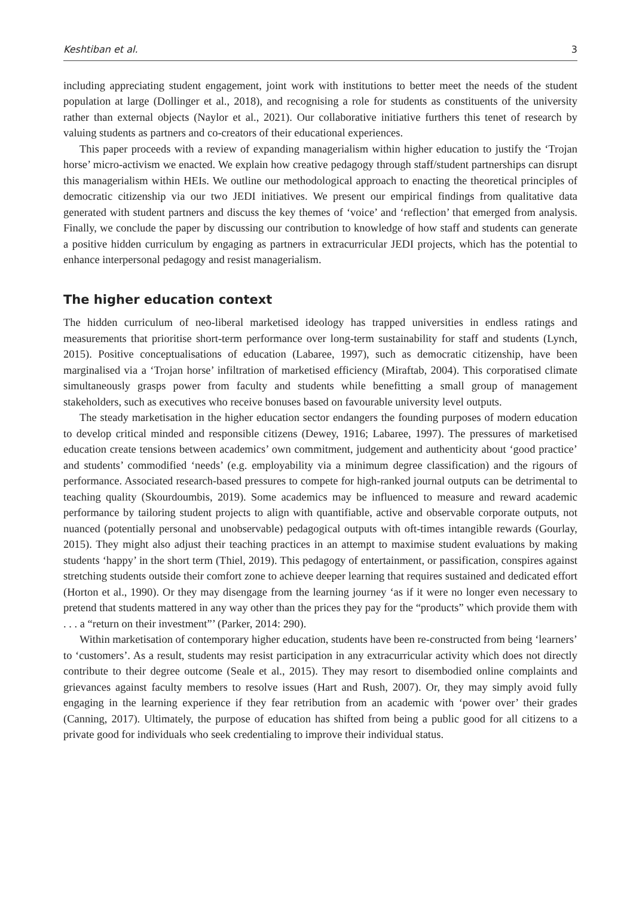Keshtiban et al. 3
including appreciating student engagement, joint work with institutions to better meet the needs of the student population at large (Dollinger et al., 2018), and recognising a role for students as constituents of the university rather than external objects (Naylor et al., 2021). Our collaborative initiative furthers this tenet of research by valuing students as partners and co-creators of their educational experiences.
This paper proceeds with a review of expanding managerialism within higher education to justify the ‘Trojan horse’ micro-activism we enacted. We explain how creative pedagogy through staff/student partnerships can disrupt this managerialism within HEIs. We outline our methodological approach to enacting the theoretical principles of democratic citizenship via our two JEDI initiatives. We present our empirical findings from qualitative data generated with student partners and discuss the key themes of ‘voice’ and ‘reflection’ that emerged from analysis. Finally, we conclude the paper by discussing our contribution to knowledge of how staff and students can generate a positive hidden curriculum by engaging as partners in extracurricular JEDI projects, which has the potential to enhance interpersonal pedagogy and resist managerialism.
The higher education context
The hidden curriculum of neo-liberal marketised ideology has trapped universities in endless ratings and measurements that prioritise short-term performance over long-term sustainability for staff and students (Lynch, 2015). Positive conceptualisations of education (Labaree, 1997), such as democratic citizenship, have been marginalised via a ‘Trojan horse’ infiltration of marketised efficiency (Miraftab, 2004). This corporatised climate simultaneously grasps power from faculty and students while benefitting a small group of management stakeholders, such as executives who receive bonuses based on favourable university level outputs.
The steady marketisation in the higher education sector endangers the founding purposes of modern education to develop critical minded and responsible citizens (Dewey, 1916; Labaree, 1997). The pressures of marketised education create tensions between academics’ own commitment, judgement and authenticity about ‘good practice’ and students’ commodified ‘needs’ (e.g. employability via a minimum degree classification) and the rigours of performance. Associated research-based pressures to compete for high-ranked journal outputs can be detrimental to teaching quality (Skourdoumbis, 2019). Some academics may be influenced to measure and reward academic performance by tailoring student projects to align with quantifiable, active and observable corporate outputs, not nuanced (potentially personal and unobservable) pedagogical outputs with oft-times intangible rewards (Gourlay, 2015). They might also adjust their teaching practices in an attempt to maximise student evaluations by making students ‘happy’ in the short term (Thiel, 2019). This pedagogy of entertainment, or passification, conspires against stretching students outside their comfort zone to achieve deeper learning that requires sustained and dedicated effort (Horton et al., 1990). Or they may disengage from the learning journey ‘as if it were no longer even necessary to pretend that students mattered in any way other than the prices they pay for the “products” which provide them with . . . a “return on their investment”’ (Parker, 2014: 290).
Within marketisation of contemporary higher education, students have been re-constructed from being ‘learners’ to ‘customers’. As a result, students may resist participation in any extracurricular activity which does not directly contribute to their degree outcome (Seale et al., 2015). They may resort to disembodied online complaints and grievances against faculty members to resolve issues (Hart and Rush, 2007). Or, they may simply avoid fully engaging in the learning experience if they fear retribution from an academic with ‘power over’ their grades (Canning, 2017). Ultimately, the purpose of education has shifted from being a public good for all citizens to a private good for individuals who seek credentialing to improve their individual status.